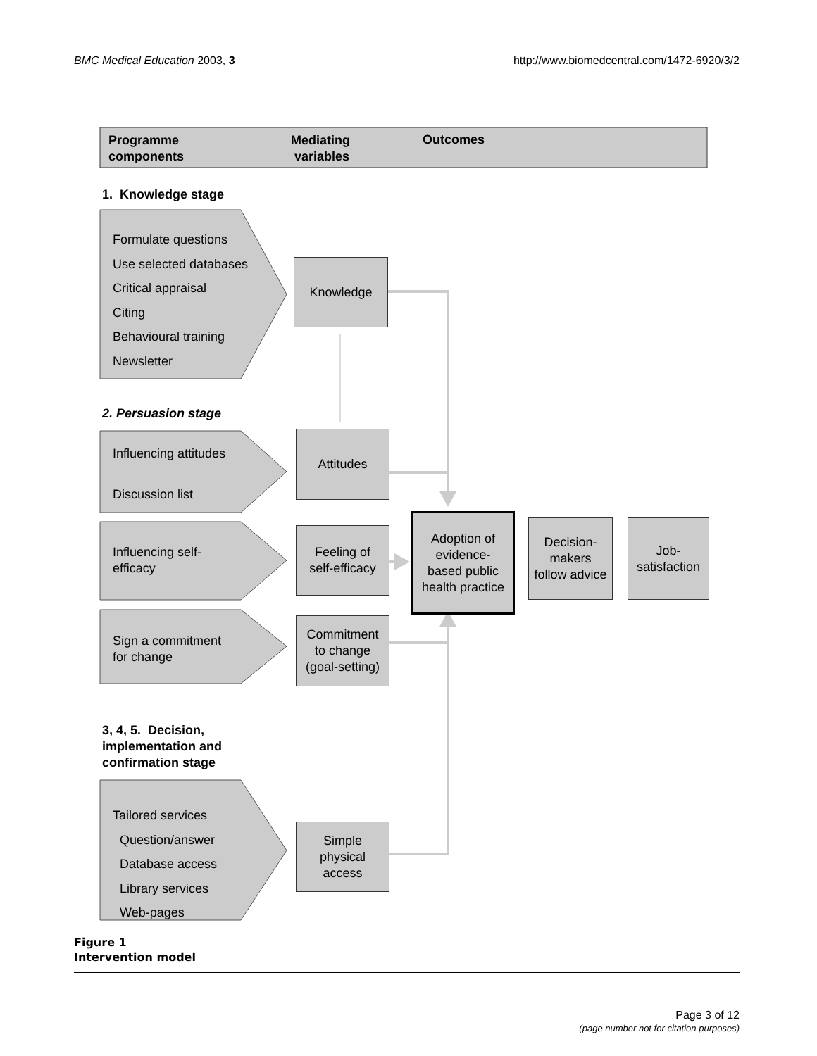BMC Medical Education 2003, 3 http://www.biomedcentral.com/1472-6920/3/2
Programme
components
Mediating
variables
Outcomes
1. Knowledge stage
Formulate questions
Use selected databases
Critical appraisal
Citing
Behavioural training
Newsletter
Knowledge
2. Persuasion stage
Influencing attitudes
Discussion list
Attitudes
Influencing self-
efficacy
Feeling of
self-efficacy
Adoption of
evidence-
based public
health practice
Decision-
makers
follow advice
Job-
satisfaction
Sign a commitment
for change
Commitment
to change
(goal-setting)
3, 4, 5. Decision,
implementation and
confirmation stage
Tailored services
Question/answer
Database access
Library services
Web-pages
Simple
physical
access
Figure 1
Intervention model
Page 3 of 12
(page number not for citation purposes)